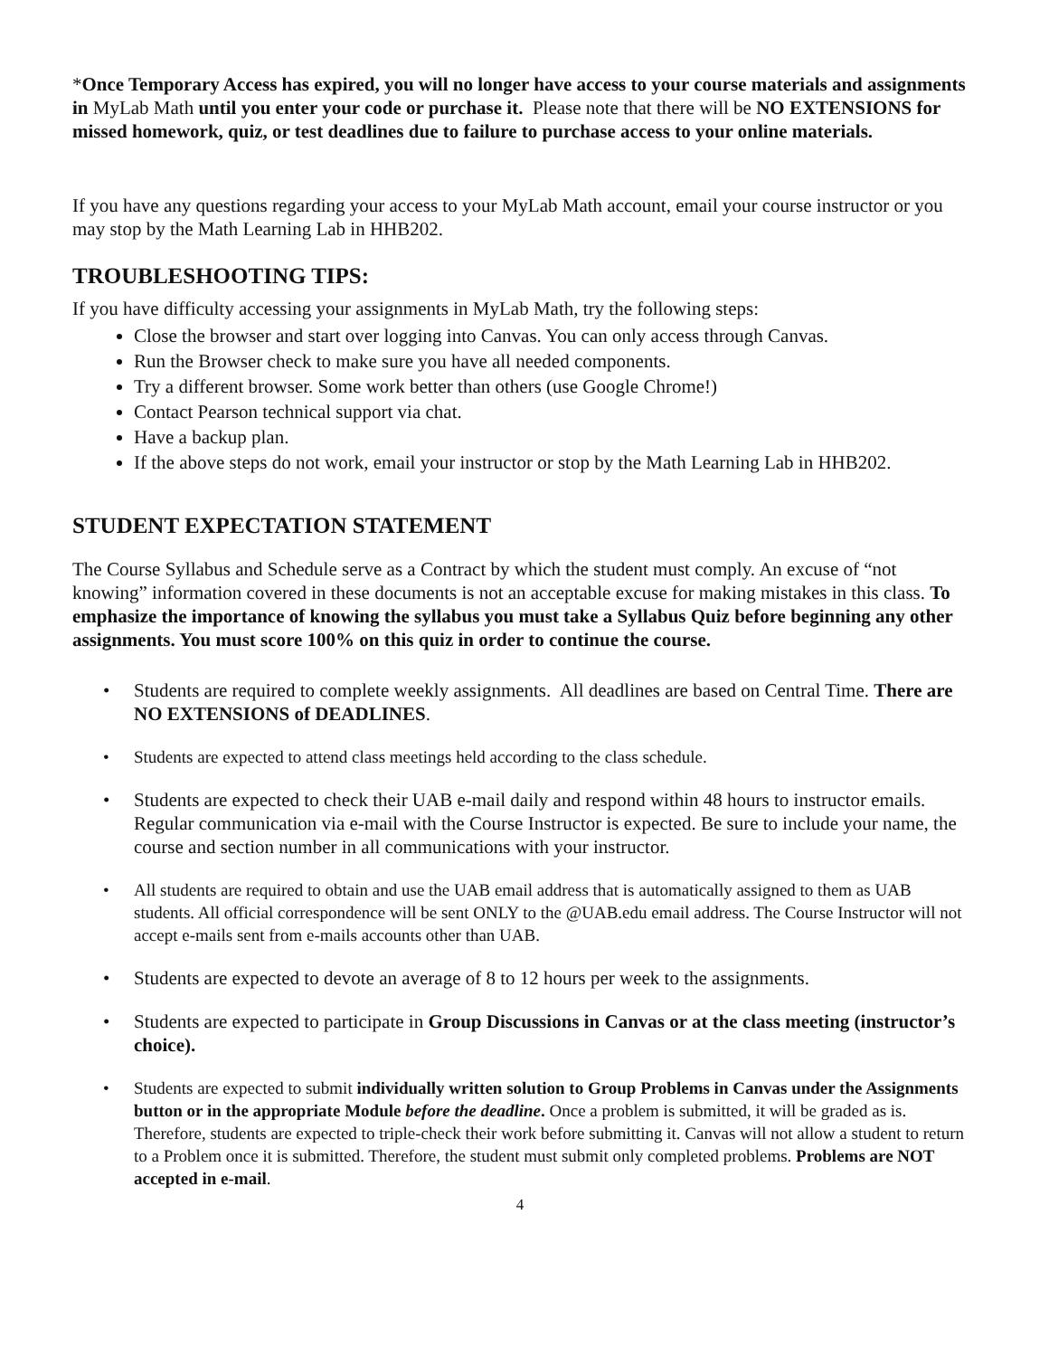*Once Temporary Access has expired, you will no longer have access to your course materials and assignments in MyLab Math until you enter your code or purchase it. Please note that there will be NO EXTENSIONS for missed homework, quiz, or test deadlines due to failure to purchase access to your online materials.
If you have any questions regarding your access to your MyLab Math account, email your course instructor or you may stop by the Math Learning Lab in HHB202.
TROUBLESHOOTING TIPS:
If you have difficulty accessing your assignments in MyLab Math, try the following steps:
Close the browser and start over logging into Canvas. You can only access through Canvas.
Run the Browser check to make sure you have all needed components.
Try a different browser. Some work better than others (use Google Chrome!)
Contact Pearson technical support via chat.
Have a backup plan.
If the above steps do not work, email your instructor or stop by the Math Learning Lab in HHB202.
STUDENT EXPECTATION STATEMENT
The Course Syllabus and Schedule serve as a Contract by which the student must comply. An excuse of “not knowing” information covered in these documents is not an acceptable excuse for making mistakes in this class. To emphasize the importance of knowing the syllabus you must take a Syllabus Quiz before beginning any other assignments. You must score 100% on this quiz in order to continue the course.
• Students are required to complete weekly assignments. All deadlines are based on Central Time. There are NO EXTENSIONS of DEADLINES.
• Students are expected to attend class meetings held according to the class schedule.
• Students are expected to check their UAB e-mail daily and respond within 48 hours to instructor emails. Regular communication via e-mail with the Course Instructor is expected. Be sure to include your name, the course and section number in all communications with your instructor.
• All students are required to obtain and use the UAB email address that is automatically assigned to them as UAB students. All official correspondence will be sent ONLY to the @UAB.edu email address. The Course Instructor will not accept e-mails sent from e-mails accounts other than UAB.
• Students are expected to devote an average of 8 to 12 hours per week to the assignments.
• Students are expected to participate in Group Discussions in Canvas or at the class meeting (instructor’s choice).
• Students are expected to submit individually written solution to Group Problems in Canvas under the Assignments button or in the appropriate Module before the deadline. Once a problem is submitted, it will be graded as is. Therefore, students are expected to triple-check their work before submitting it. Canvas will not allow a student to return to a Problem once it is submitted. Therefore, the student must submit only completed problems. Problems are NOT accepted in e-mail.
4